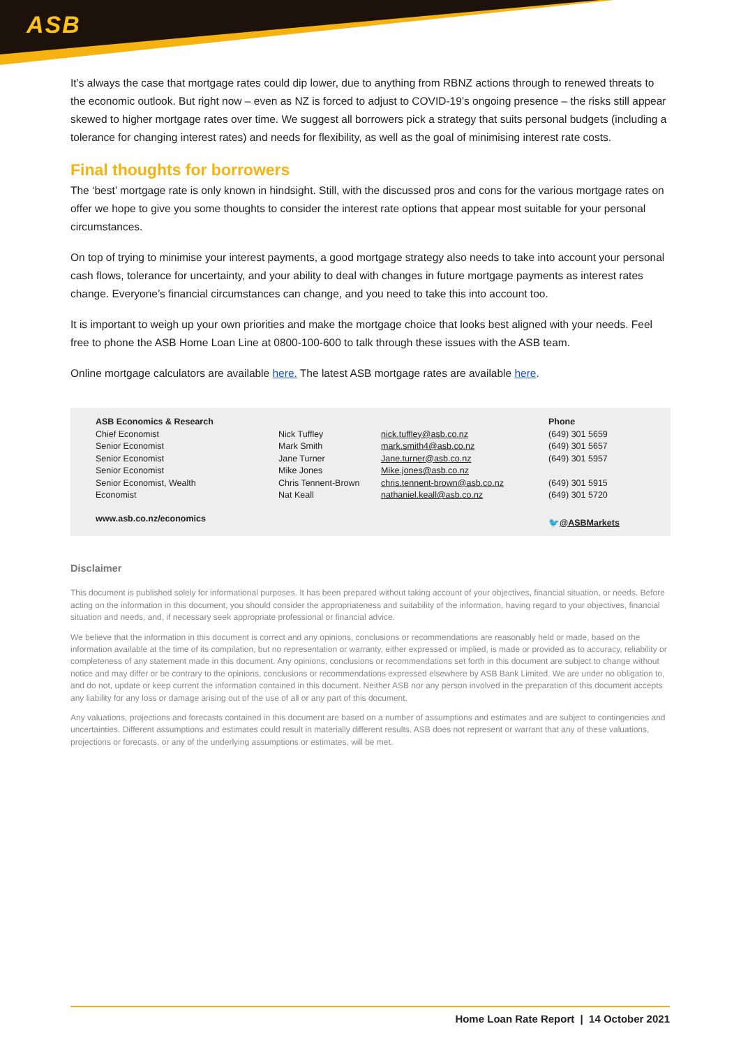ASB
It’s always the case that mortgage rates could dip lower, due to anything from RBNZ actions through to renewed threats to the economic outlook. But right now – even as NZ is forced to adjust to COVID-19’s ongoing presence – the risks still appear skewed to higher mortgage rates over time. We suggest all borrowers pick a strategy that suits personal budgets (including a tolerance for changing interest rates) and needs for flexibility, as well as the goal of minimising interest rate costs.
Final thoughts for borrowers
The ‘best’ mortgage rate is only known in hindsight. Still, with the discussed pros and cons for the various mortgage rates on offer we hope to give you some thoughts to consider the interest rate options that appear most suitable for your personal circumstances.
On top of trying to minimise your interest payments, a good mortgage strategy also needs to take into account your personal cash flows, tolerance for uncertainty, and your ability to deal with changes in future mortgage payments as interest rates change. Everyone’s financial circumstances can change, and you need to take this into account too.
It is important to weigh up your own priorities and make the mortgage choice that looks best aligned with your needs. Feel free to phone the ASB Home Loan Line at 0800-100-600 to talk through these issues with the ASB team.
Online mortgage calculators are available here. The latest ASB mortgage rates are available here.
| ASB Economics & Research | | | Phone |
| --- | --- | --- | --- |
| Chief Economist | Nick Tuffley | nick.tuffley@asb.co.nz | (649) 301 5659 |
| Senior Economist | Mark Smith | mark.smith4@asb.co.nz | (649) 301 5657 |
| Senior Economist | Jane Turner | Jane.turner@asb.co.nz | (649) 301 5957 |
| Senior Economist | Mike Jones | Mike.jones@asb.co.nz | |
| Senior Economist, Wealth | Chris Tennent-Brown | chris.tennent-brown@asb.co.nz | (649) 301 5915 |
| Economist | Nat Keall | nathaniel.keall@asb.co.nz | (649) 301 5720 |
| www.asb.co.nz/economics | | | 🐦 @ASBMarkets |
Disclaimer
This document is published solely for informational purposes. It has been prepared without taking account of your objectives, financial situation, or needs. Before acting on the information in this document, you should consider the appropriateness and suitability of the information, having regard to your objectives, financial situation and needs, and, if necessary seek appropriate professional or financial advice.
We believe that the information in this document is correct and any opinions, conclusions or recommendations are reasonably held or made, based on the information available at the time of its compilation, but no representation or warranty, either expressed or implied, is made or provided as to accuracy, reliability or completeness of any statement made in this document. Any opinions, conclusions or recommendations set forth in this document are subject to change without notice and may differ or be contrary to the opinions, conclusions or recommendations expressed elsewhere by ASB Bank Limited. We are under no obligation to, and do not, update or keep current the information contained in this document. Neither ASB nor any person involved in the preparation of this document accepts any liability for any loss or damage arising out of the use of all or any part of this document.
Any valuations, projections and forecasts contained in this document are based on a number of assumptions and estimates and are subject to contingencies and uncertainties. Different assumptions and estimates could result in materially different results. ASB does not represent or warrant that any of these valuations, projections or forecasts, or any of the underlying assumptions or estimates, will be met.
Home Loan Rate Report | 14 October 2021